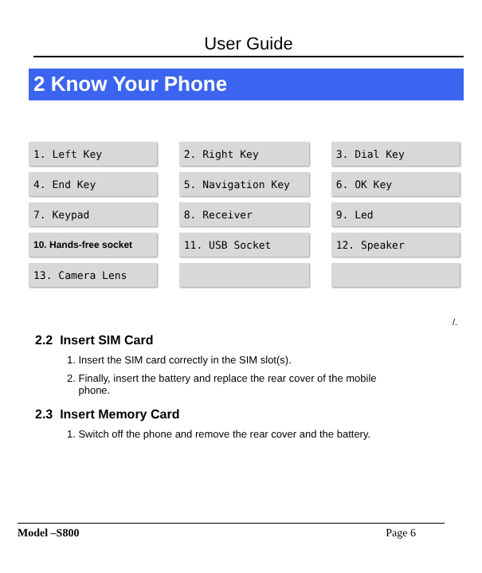User Guide
2 Know Your Phone
| 1. Left Key | 2. Right Key | 3. Dial Key |
| 4. End Key | 5. Navigation Key | 6. OK Key |
| 7. Keypad | 8. Receiver | 9. Led |
| 10. Hands-free socket | 11. USB Socket | 12. Speaker |
| 13. Camera Lens | | |
/.
2.2 Insert SIM Card
1. Insert the SIM card correctly in the SIM slot(s).
2. Finally, insert the battery and replace the rear cover of the mobile
phone.
2.3 Insert Memory Card
1. Switch off the phone and remove the rear cover and the battery.
Model –S800 Page 6